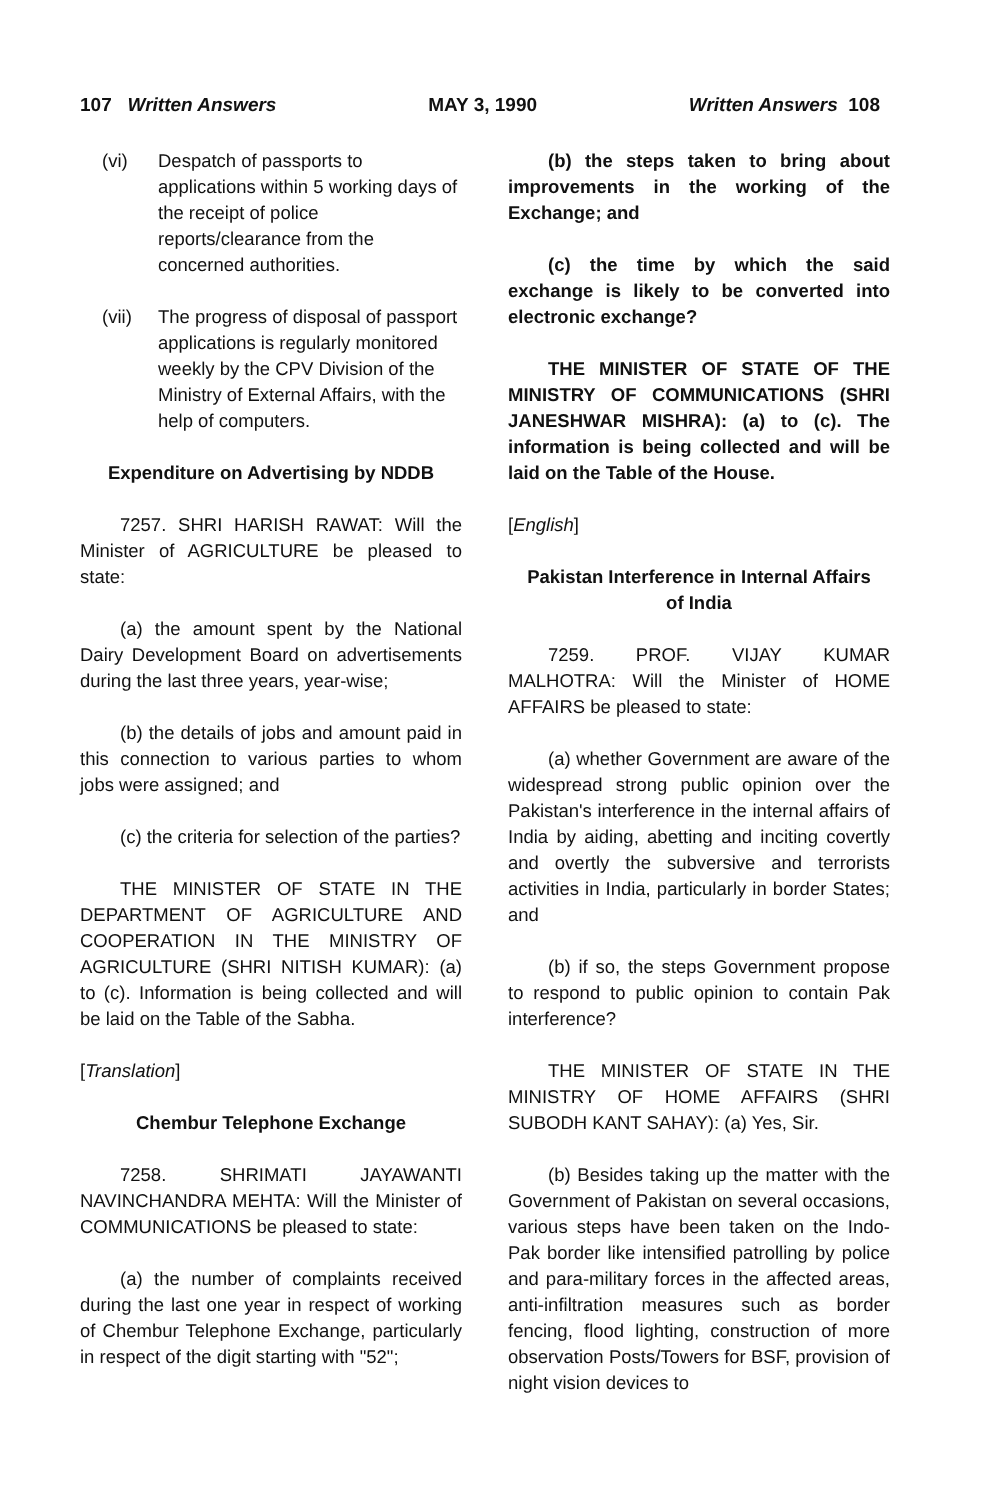107 Written Answers MAY 3, 1990 Written Answers 108
(vi) Despatch of passports to applications within 5 working days of the receipt of police reports/clearance from the concerned authorities.
(vii) The progress of disposal of passport applications is regularly monitored weekly by the CPV Division of the Ministry of External Affairs, with the help of computers.
Expenditure on Advertising by NDDB
7257. SHRI HARISH RAWAT: Will the Minister of AGRICULTURE be pleased to state:
(a) the amount spent by the National Dairy Development Board on advertisements during the last three years, year-wise;
(b) the details of jobs and amount paid in this connection to various parties to whom jobs were assigned; and
(c) the criteria for selection of the parties?
THE MINISTER OF STATE IN THE DEPARTMENT OF AGRICULTURE AND COOPERATION IN THE MINISTRY OF AGRICULTURE (SHRI NITISH KUMAR): (a) to (c). Information is being collected and will be laid on the Table of the Sabha.
[Translation]
Chembur Telephone Exchange
7258. SHRIMATI JAYAWANTI NAVINCHANDRA MEHTA: Will the Minister of COMMUNICATIONS be pleased to state:
(a) the number of complaints received during the last one year in respect of working of Chembur Telephone Exchange, particularly in respect of the digit starting with "52";
(b) the steps taken to bring about improvements in the working of the Exchange; and
(c) the time by which the said exchange is likely to be converted into electronic exchange?
THE MINISTER OF STATE OF THE MINISTRY OF COMMUNICATIONS (SHRI JANESHWAR MISHRA): (a) to (c). The information is being collected and will be laid on the Table of the House.
[English]
Pakistan Interference in Internal Affairs
of India
7259. PROF. VIJAY KUMAR MALHOTRA: Will the Minister of HOME AFFAIRS be pleased to state:
(a) whether Government are aware of the widespread strong public opinion over the Pakistan's interference in the internal affairs of India by aiding, abetting and inciting covertly and overtly the subversive and terrorists activities in India, particularly in border States; and
(b) if so, the steps Government propose to respond to public opinion to contain Pak interference?
THE MINISTER OF STATE IN THE MINISTRY OF HOME AFFAIRS (SHRI SUBODH KANT SAHAY): (a) Yes, Sir.
(b) Besides taking up the matter with the Government of Pakistan on several occasions, various steps have been taken on the Indo-Pak border like intensified patrolling by police and para-military forces in the affected areas, anti-infiltration measures such as border fencing, flood lighting, construction of more observation Posts/Towers for BSF, provision of night vision devices to